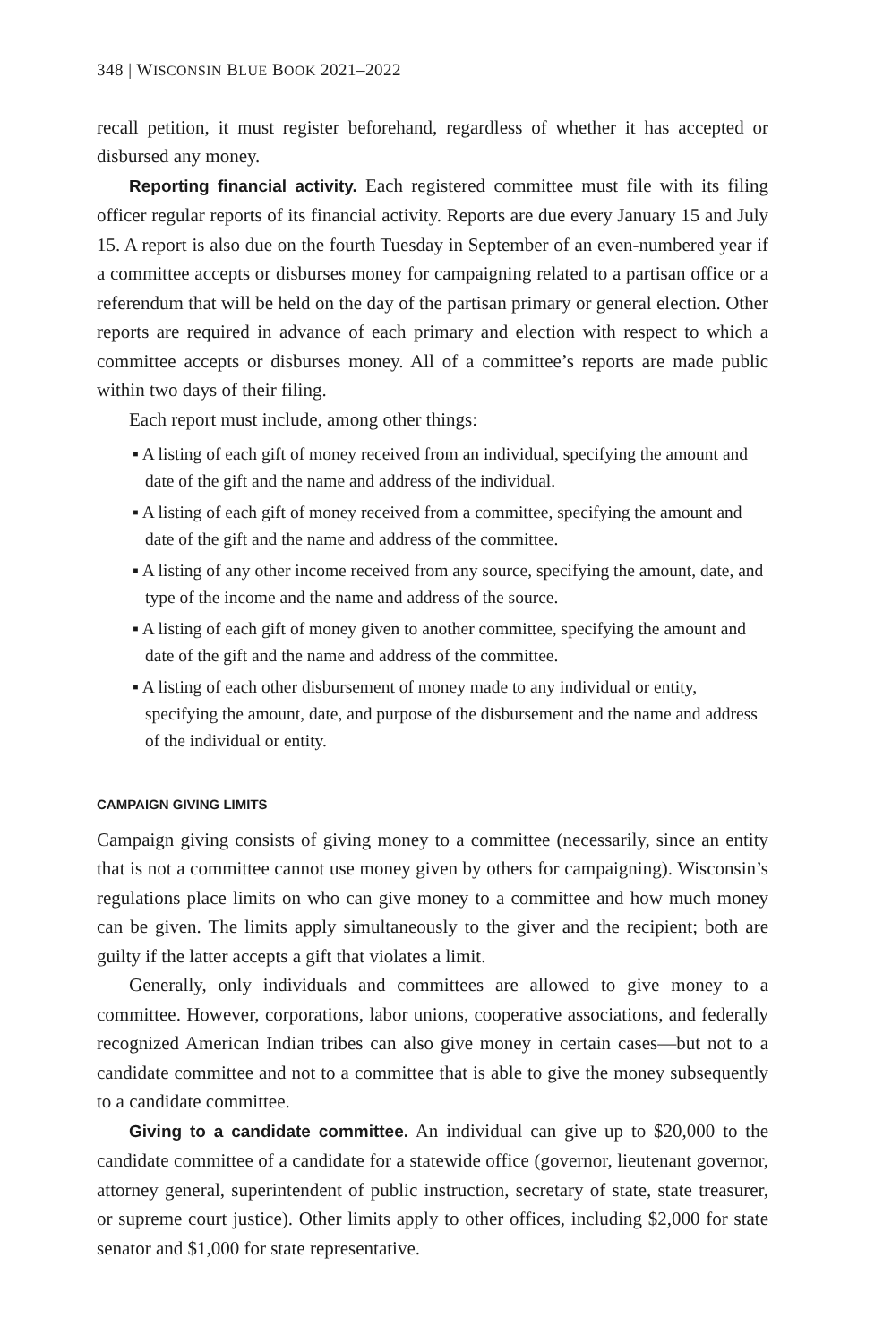348 | WISCONSIN BLUE BOOK 2021–2022
recall petition, it must register beforehand, regardless of whether it has accepted or disbursed any money.
Reporting financial activity. Each registered committee must file with its filing officer regular reports of its financial activity. Reports are due every January 15 and July 15. A report is also due on the fourth Tuesday in September of an even-numbered year if a committee accepts or disburses money for campaigning related to a partisan office or a referendum that will be held on the day of the partisan primary or general election. Other reports are required in advance of each primary and election with respect to which a committee accepts or disburses money. All of a committee’s reports are made public within two days of their filing.
Each report must include, among other things:
▪ A listing of each gift of money received from an individual, specifying the amount and date of the gift and the name and address of the individual.
▪ A listing of each gift of money received from a committee, specifying the amount and date of the gift and the name and address of the committee.
▪ A listing of any other income received from any source, specifying the amount, date, and type of the income and the name and address of the source.
▪ A listing of each gift of money given to another committee, specifying the amount and date of the gift and the name and address of the committee.
▪ A listing of each other disbursement of money made to any individual or entity, specifying the amount, date, and purpose of the disbursement and the name and address of the individual or entity.
CAMPAIGN GIVING LIMITS
Campaign giving consists of giving money to a committee (necessarily, since an entity that is not a committee cannot use money given by others for campaigning). Wisconsin’s regulations place limits on who can give money to a committee and how much money can be given. The limits apply simultaneously to the giver and the recipient; both are guilty if the latter accepts a gift that violates a limit.
Generally, only individuals and committees are allowed to give money to a committee. However, corporations, labor unions, cooperative associations, and federally recognized American Indian tribes can also give money in certain cases—but not to a candidate committee and not to a committee that is able to give the money subsequently to a candidate committee.
Giving to a candidate committee. An individual can give up to $20,000 to the candidate committee of a candidate for a statewide office (governor, lieutenant governor, attorney general, superintendent of public instruction, secretary of state, state treasurer, or supreme court justice). Other limits apply to other offices, including $2,000 for state senator and $1,000 for state representative.